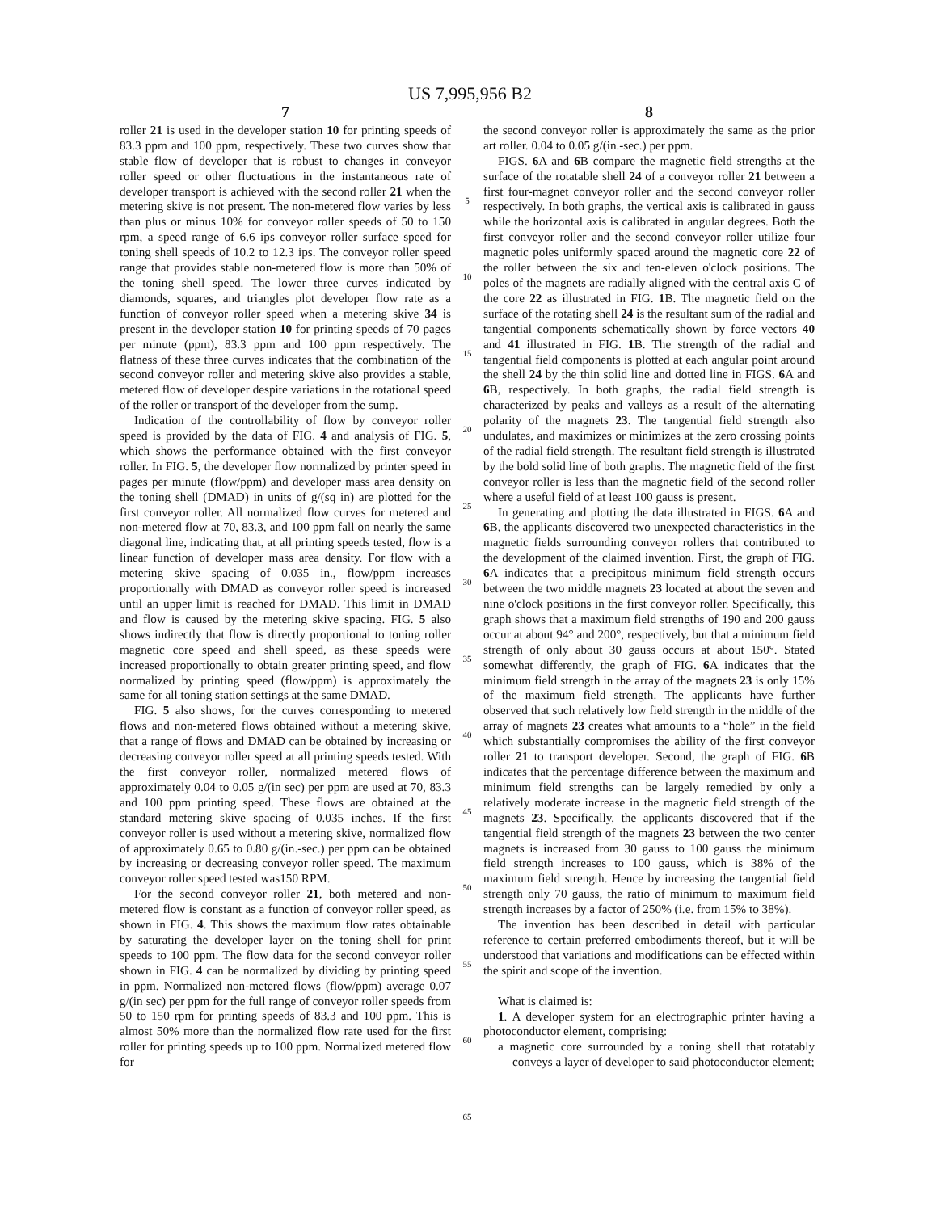US 7,995,956 B2
7
roller 21 is used in the developer station 10 for printing speeds of 83.3 ppm and 100 ppm, respectively. These two curves show that stable flow of developer that is robust to changes in conveyor roller speed or other fluctuations in the instantaneous rate of developer transport is achieved with the second roller 21 when the metering skive is not present. The non-metered flow varies by less than plus or minus 10% for conveyor roller speeds of 50 to 150 rpm, a speed range of 6.6 ips conveyor roller surface speed for toning shell speeds of 10.2 to 12.3 ips. The conveyor roller speed range that provides stable non-metered flow is more than 50% of the toning shell speed. The lower three curves indicated by diamonds, squares, and triangles plot developer flow rate as a function of conveyor roller speed when a metering skive 34 is present in the developer station 10 for printing speeds of 70 pages per minute (ppm), 83.3 ppm and 100 ppm respectively. The flatness of these three curves indicates that the combination of the second conveyor roller and metering skive also provides a stable, metered flow of developer despite variations in the rotational speed of the roller or transport of the developer from the sump.
Indication of the controllability of flow by conveyor roller speed is provided by the data of FIG. 4 and analysis of FIG. 5, which shows the performance obtained with the first conveyor roller. In FIG. 5, the developer flow normalized by printer speed in pages per minute (flow/ppm) and developer mass area density on the toning shell (DMAD) in units of g/(sq in) are plotted for the first conveyor roller. All normalized flow curves for metered and non-metered flow at 70, 83.3, and 100 ppm fall on nearly the same diagonal line, indicating that, at all printing speeds tested, flow is a linear function of developer mass area density. For flow with a metering skive spacing of 0.035 in., flow/ppm increases proportionally with DMAD as conveyor roller speed is increased until an upper limit is reached for DMAD. This limit in DMAD and flow is caused by the metering skive spacing. FIG. 5 also shows indirectly that flow is directly proportional to toning roller magnetic core speed and shell speed, as these speeds were increased proportionally to obtain greater printing speed, and flow normalized by printing speed (flow/ppm) is approximately the same for all toning station settings at the same DMAD.
FIG. 5 also shows, for the curves corresponding to metered flows and non-metered flows obtained without a metering skive, that a range of flows and DMAD can be obtained by increasing or decreasing conveyor roller speed at all printing speeds tested. With the first conveyor roller, normalized metered flows of approximately 0.04 to 0.05 g/(in sec) per ppm are used at 70, 83.3 and 100 ppm printing speed. These flows are obtained at the standard metering skive spacing of 0.035 inches. If the first conveyor roller is used without a metering skive, normalized flow of approximately 0.65 to 0.80 g/(in.-sec.) per ppm can be obtained by increasing or decreasing conveyor roller speed. The maximum conveyor roller speed tested was150 RPM.
For the second conveyor roller 21, both metered and non-metered flow is constant as a function of conveyor roller speed, as shown in FIG. 4. This shows the maximum flow rates obtainable by saturating the developer layer on the toning shell for print speeds to 100 ppm. The flow data for the second conveyor roller shown in FIG. 4 can be normalized by dividing by printing speed in ppm. Normalized non-metered flows (flow/ppm) average 0.07 g/(in sec) per ppm for the full range of conveyor roller speeds from 50 to 150 rpm for printing speeds of 83.3 and 100 ppm. This is almost 50% more than the normalized flow rate used for the first roller for printing speeds up to 100 ppm. Normalized metered flow for
5
10
15
20
25
30
35
40
45
50
55
60
65
8
the second conveyor roller is approximately the same as the prior art roller. 0.04 to 0.05 g/(in.-sec.) per ppm.
FIGS. 6 A and 6 B compare the magnetic field strengths at the surface of the rotatable shell 24 of a conveyor roller 21 between a first four-magnet conveyor roller and the second conveyor roller respectively. In both graphs, the vertical axis is calibrated in gauss while the horizontal axis is calibrated in angular degrees. Both the first conveyor roller and the second conveyor roller utilize four magnetic poles uniformly spaced around the magnetic core 22 of the roller between the six and ten-eleven o'clock positions. The poles of the magnets are radially aligned with the central axis C of the core 22 as illustrated in FIG. 1 B. The magnetic field on the surface of the rotating shell 24 is the resultant sum of the radial and tangential components schematically shown by force vectors 40 and 41 illustrated in FIG. 1 B. The strength of the radial and tangential field components is plotted at each angular point around the shell 24 by the thin solid line and dotted line in FIGS. 6 A and 6 B, respectively. In both graphs, the radial field strength is characterized by peaks and valleys as a result of the alternating polarity of the magnets 23. The tangential field strength also undulates, and maximizes or minimizes at the zero crossing points of the radial field strength. The resultant field strength is illustrated by the bold solid line of both graphs. The magnetic field of the first conveyor roller is less than the magnetic field of the second roller where a useful field of at least 100 gauss is present.
In generating and plotting the data illustrated in FIGS. 6 A and 6 B, the applicants discovered two unexpected characteristics in the magnetic fields surrounding conveyor rollers that contributed to the development of the claimed invention. First, the graph of FIG. 6 A indicates that a precipitous minimum field strength occurs between the two middle magnets 23 located at about the seven and nine o'clock positions in the first conveyor roller. Specifically, this graph shows that a maximum field strengths of 190 and 200 gauss occur at about 94° and 200°, respectively, but that a minimum field strength of only about 30 gauss occurs at about 150°. Stated somewhat differently, the graph of FIG. 6 A indicates that the minimum field strength in the array of the magnets 23 is only 15% of the maximum field strength. The applicants have further observed that such relatively low field strength in the middle of the array of magnets 23 creates what amounts to a “hole” in the field which substantially compromises the ability of the first conveyor roller 21 to transport developer. Second, the graph of FIG. 6 B indicates that the percentage difference between the maximum and minimum field strengths can be largely remedied by only a relatively moderate increase in the magnetic field strength of the magnets 23. Specifically, the applicants discovered that if the tangential field strength of the magnets 23 between the two center magnets is increased from 30 gauss to 100 gauss the minimum field strength increases to 100 gauss, which is 38% of the maximum field strength. Hence by increasing the tangential field strength only 70 gauss, the ratio of minimum to maximum field strength increases by a factor of 250% (i.e. from 15% to 38%).
The invention has been described in detail with particular reference to certain preferred embodiments thereof, but it will be understood that variations and modifications can be effected within the spirit and scope of the invention.
What is claimed is:
1. A developer system for an electrographic printer having a photoconductor element, comprising:
a magnetic core surrounded by a toning shell that rotatably conveys a layer of developer to said photoconductor element;